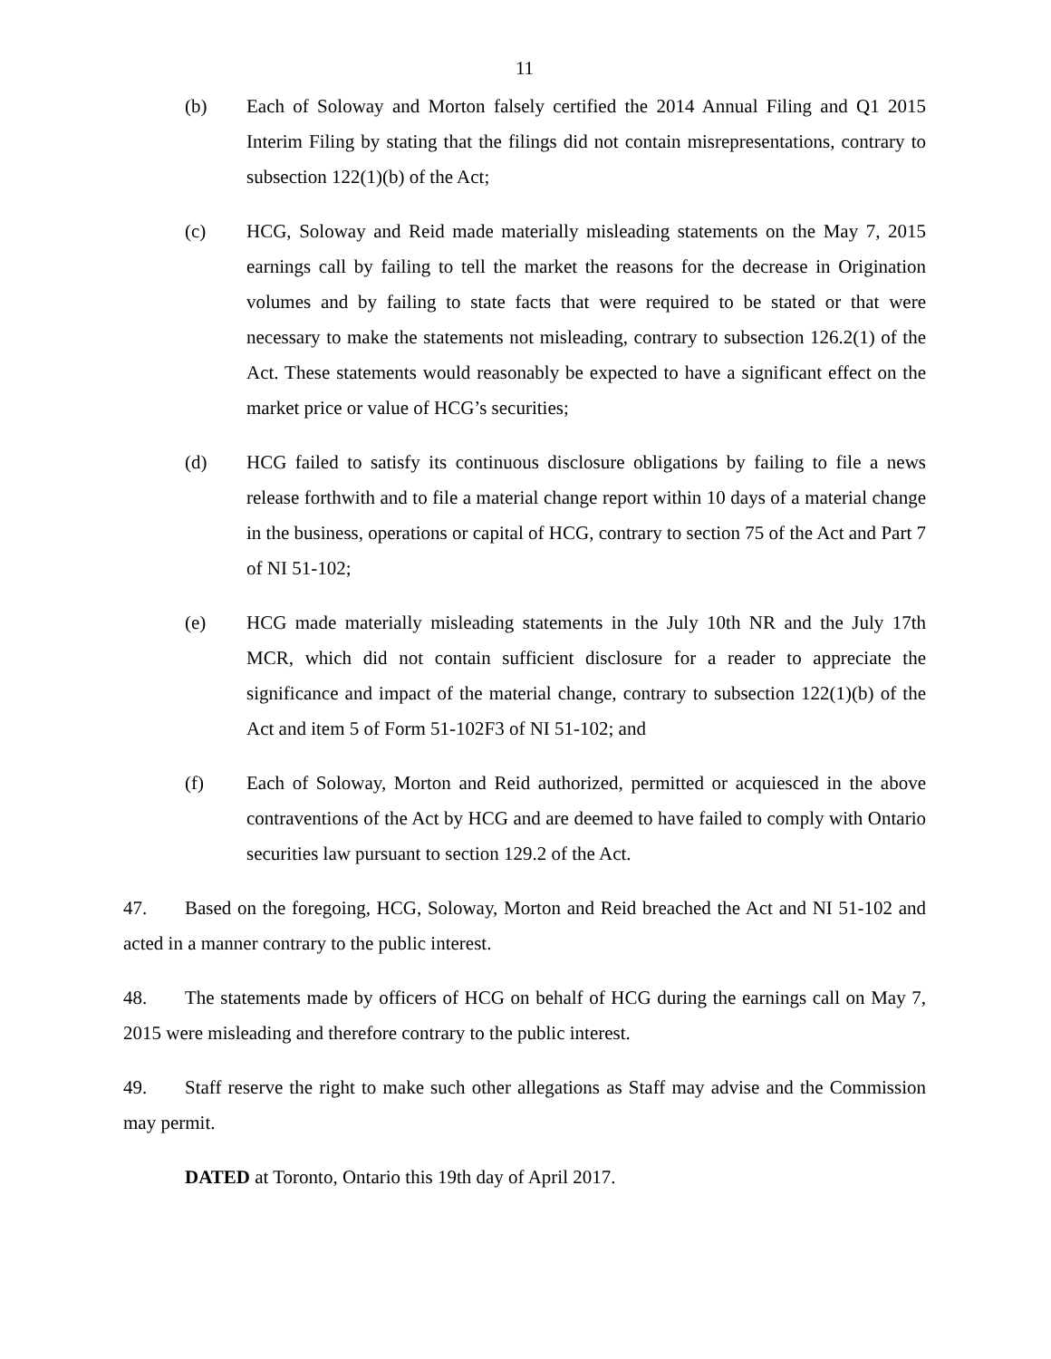11
(b) Each of Soloway and Morton falsely certified the 2014 Annual Filing and Q1 2015 Interim Filing by stating that the filings did not contain misrepresentations, contrary to subsection 122(1)(b) of the Act;
(c) HCG, Soloway and Reid made materially misleading statements on the May 7, 2015 earnings call by failing to tell the market the reasons for the decrease in Origination volumes and by failing to state facts that were required to be stated or that were necessary to make the statements not misleading, contrary to subsection 126.2(1) of the Act. These statements would reasonably be expected to have a significant effect on the market price or value of HCG’s securities;
(d) HCG failed to satisfy its continuous disclosure obligations by failing to file a news release forthwith and to file a material change report within 10 days of a material change in the business, operations or capital of HCG, contrary to section 75 of the Act and Part 7 of NI 51-102;
(e) HCG made materially misleading statements in the July 10th NR and the July 17th MCR, which did not contain sufficient disclosure for a reader to appreciate the significance and impact of the material change, contrary to subsection 122(1)(b) of the Act and item 5 of Form 51-102F3 of NI 51-102; and
(f) Each of Soloway, Morton and Reid authorized, permitted or acquiesced in the above contraventions of the Act by HCG and are deemed to have failed to comply with Ontario securities law pursuant to section 129.2 of the Act.
47. Based on the foregoing, HCG, Soloway, Morton and Reid breached the Act and NI 51-102 and acted in a manner contrary to the public interest.
48. The statements made by officers of HCG on behalf of HCG during the earnings call on May 7, 2015 were misleading and therefore contrary to the public interest.
49. Staff reserve the right to make such other allegations as Staff may advise and the Commission may permit.
DATED at Toronto, Ontario this 19th day of April 2017.